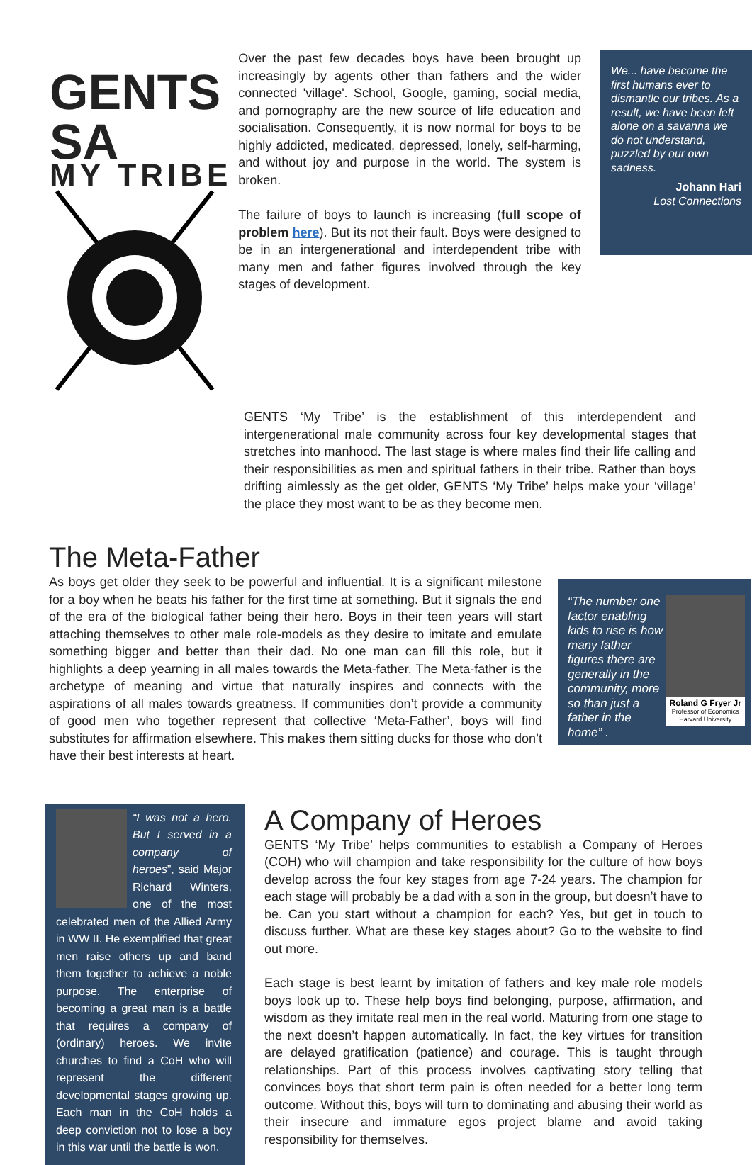GENTS SA
MY TRIBE
Over the past few decades boys have been brought up increasingly by agents other than fathers and the wider connected 'village'. School, Google, gaming, social media, and pornography are the new source of life education and socialisation. Consequently, it is now normal for boys to be highly addicted, medicated, depressed, lonely, self-harming, and without joy and purpose in the world. The system is broken.
The failure of boys to launch is increasing (full scope of problem here). But its not their fault. Boys were designed to be in an intergenerational and interdependent tribe with many men and father figures involved through the key stages of development.
We... have become the first humans ever to dismantle our tribes. As a result, we have been left alone on a savanna we do not understand, puzzled by our own sadness.
Johann Hari
Lost Connections
GENTS ‘My Tribe’ is the establishment of this interdependent and intergenerational male community across four key developmental stages that stretches into manhood. The last stage is where males find their life calling and their responsibilities as men and spiritual fathers in their tribe. Rather than boys drifting aimlessly as the get older, GENTS ‘My Tribe’ helps make your ‘village’ the place they most want to be as they become men.
The Meta-Father
As boys get older they seek to be powerful and influential. It is a significant milestone for a boy when he beats his father for the first time at something. But it signals the end of the era of the biological father being their hero. Boys in their teen years will start attaching themselves to other male role-models as they desire to imitate and emulate something bigger and better than their dad. No one man can fill this role, but it highlights a deep yearning in all males towards the Meta-father. The Meta-father is the archetype of meaning and virtue that naturally inspires and connects with the aspirations of all males towards greatness. If communities don’t provide a community of good men who together represent that collective ‘Meta-Father’, boys will find substitutes for affirmation elsewhere. This makes them sitting ducks for those who don’t have their best interests at heart.
“The number one factor enabling kids to rise is how many father figures there are generally in the community, more so than just a father in the home” .
Roland G Fryer Jr
Professor of Economics
Harvard University
“I was not a hero. But I served in a company of heroes”, said Major Richard Winters, one of the most celebrated men of the Allied Army in WW II. He exemplified that great men raise others up and band them together to achieve a noble purpose. The enterprise of becoming a great man is a battle that requires a company of (ordinary) heroes. We invite churches to find a CoH who will represent the different developmental stages growing up. Each man in the CoH holds a deep conviction not to lose a boy in this war until the battle is won.
A Company of Heroes
GENTS ‘My Tribe’ helps communities to establish a Company of Heroes (COH) who will champion and take responsibility for the culture of how boys develop across the four key stages from age 7-24 years. The champion for each stage will probably be a dad with a son in the group, but doesn’t have to be. Can you start without a champion for each? Yes, but get in touch to discuss further. What are these key stages about? Go to the website to find out more.
Each stage is best learnt by imitation of fathers and key male role models boys look up to. These help boys find belonging, purpose, affirmation, and wisdom as they imitate real men in the real world. Maturing from one stage to the next doesn’t happen automatically. In fact, the key virtues for transition are delayed gratification (patience) and courage. This is taught through relationships. Part of this process involves captivating story telling that convinces boys that short term pain is often needed for a better long term outcome. Without this, boys will turn to dominating and abusing their world as their insecure and immature egos project blame and avoid taking responsibility for themselves.